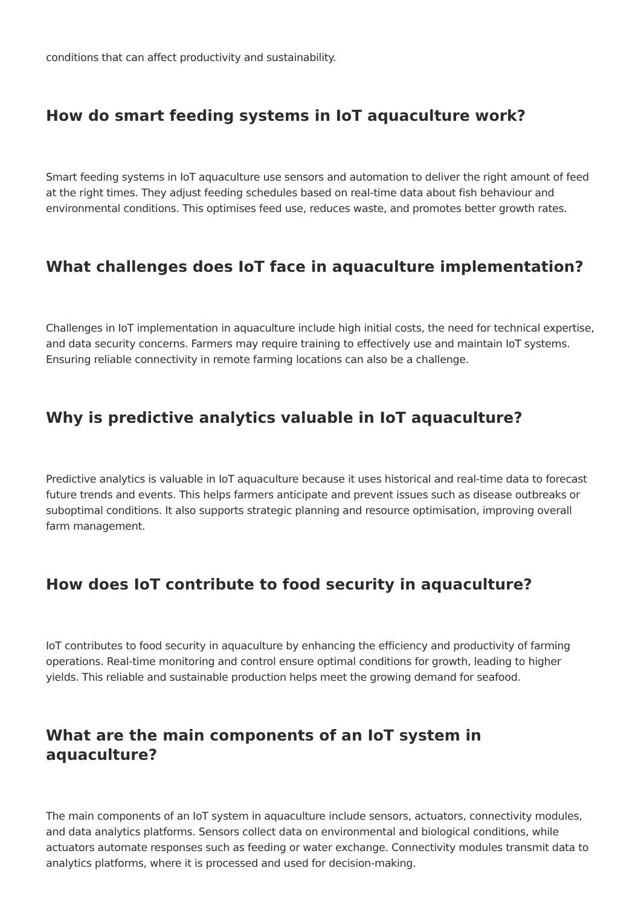conditions that can affect productivity and sustainability.
How do smart feeding systems in IoT aquaculture work?
Smart feeding systems in IoT aquaculture use sensors and automation to deliver the right amount of feed at the right times. They adjust feeding schedules based on real-time data about fish behaviour and environmental conditions. This optimises feed use, reduces waste, and promotes better growth rates.
What challenges does IoT face in aquaculture implementation?
Challenges in IoT implementation in aquaculture include high initial costs, the need for technical expertise, and data security concerns. Farmers may require training to effectively use and maintain IoT systems. Ensuring reliable connectivity in remote farming locations can also be a challenge.
Why is predictive analytics valuable in IoT aquaculture?
Predictive analytics is valuable in IoT aquaculture because it uses historical and real-time data to forecast future trends and events. This helps farmers anticipate and prevent issues such as disease outbreaks or suboptimal conditions. It also supports strategic planning and resource optimisation, improving overall farm management.
How does IoT contribute to food security in aquaculture?
IoT contributes to food security in aquaculture by enhancing the efficiency and productivity of farming operations. Real-time monitoring and control ensure optimal conditions for growth, leading to higher yields. This reliable and sustainable production helps meet the growing demand for seafood.
What are the main components of an IoT system in aquaculture?
The main components of an IoT system in aquaculture include sensors, actuators, connectivity modules, and data analytics platforms. Sensors collect data on environmental and biological conditions, while actuators automate responses such as feeding or water exchange. Connectivity modules transmit data to analytics platforms, where it is processed and used for decision-making.